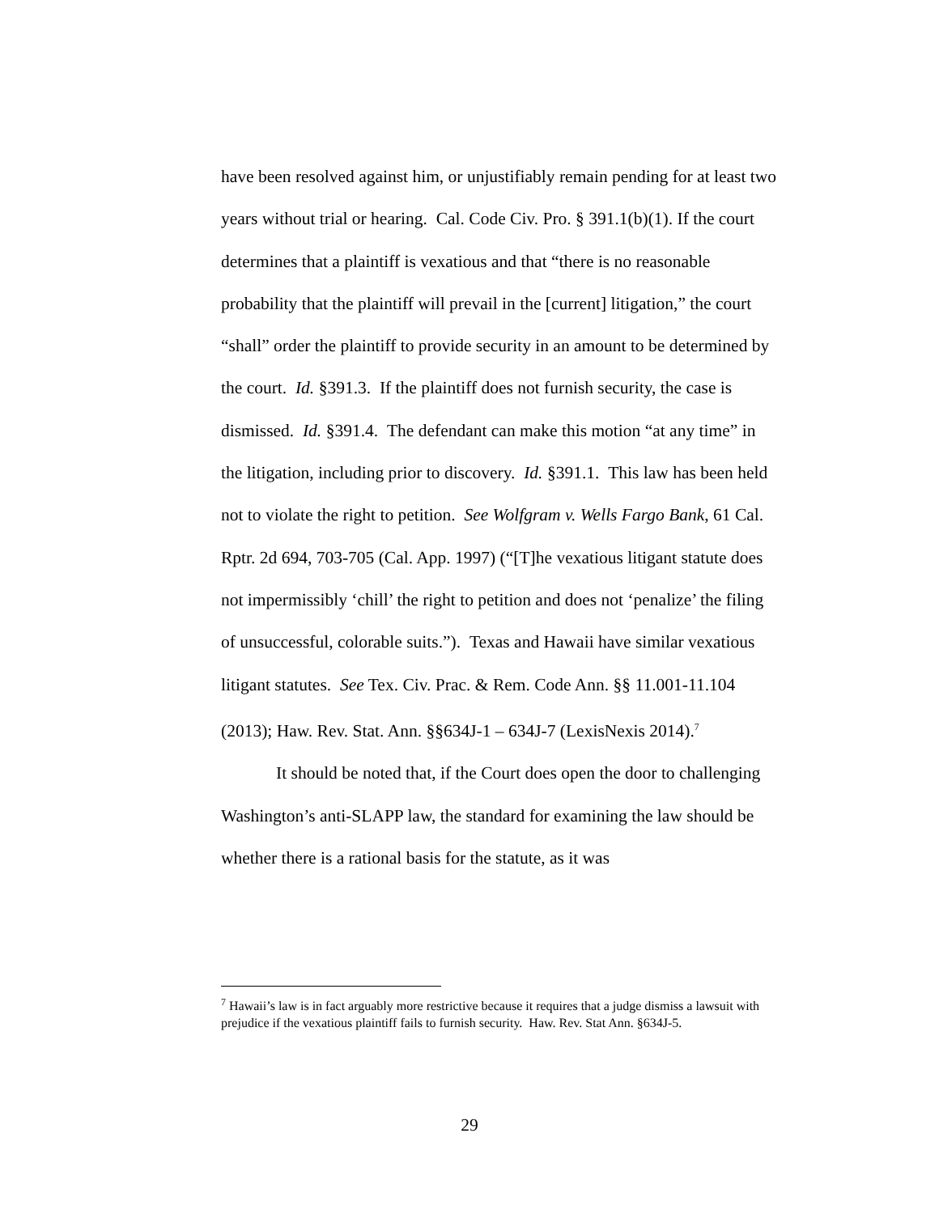have been resolved against him, or unjustifiably remain pending for at least two years without trial or hearing. Cal. Code Civ. Pro. § 391.1(b)(1). If the court determines that a plaintiff is vexatious and that “there is no reasonable probability that the plaintiff will prevail in the [current] litigation,” the court “shall” order the plaintiff to provide security in an amount to be determined by the court. Id. §391.3. If the plaintiff does not furnish security, the case is dismissed. Id. §391.4. The defendant can make this motion “at any time” in the litigation, including prior to discovery. Id. §391.1. This law has been held not to violate the right to petition. See Wolfgram v. Wells Fargo Bank, 61 Cal. Rptr. 2d 694, 703-705 (Cal. App. 1997) (“[T]he vexatious litigant statute does not impermissibly ‘chill’ the right to petition and does not ‘penalize’ the filing of unsuccessful, colorable suits.”). Texas and Hawaii have similar vexatious litigant statutes. See Tex. Civ. Prac. & Rem. Code Ann. §§ 11.001-11.104 (2013); Haw. Rev. Stat. Ann. §§634J-1 – 634J-7 (LexisNexis 2014).<sup>7</sup>
It should be noted that, if the Court does open the door to challenging Washington’s anti-SLAPP law, the standard for examining the law should be whether there is a rational basis for the statute, as it was
<sup>7</sup> Hawaii’s law is in fact arguably more restrictive because it requires that a judge dismiss a lawsuit with prejudice if the vexatious plaintiff fails to furnish security. Haw. Rev. Stat Ann. §634J-5.
29